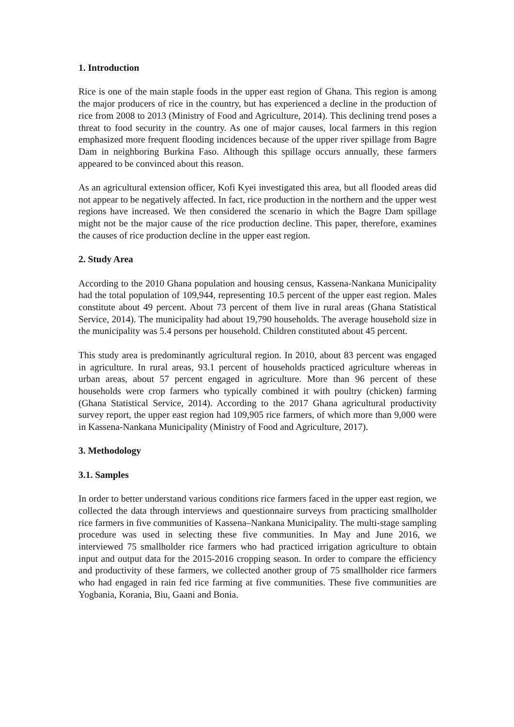1. Introduction
Rice is one of the main staple foods in the upper east region of Ghana. This region is among the major producers of rice in the country, but has experienced a decline in the production of rice from 2008 to 2013 (Ministry of Food and Agriculture, 2014). This declining trend poses a threat to food security in the country. As one of major causes, local farmers in this region emphasized more frequent flooding incidences because of the upper river spillage from Bagre Dam in neighboring Burkina Faso. Although this spillage occurs annually, these farmers appeared to be convinced about this reason.
As an agricultural extension officer, Kofi Kyei investigated this area, but all flooded areas did not appear to be negatively affected. In fact, rice production in the northern and the upper west regions have increased. We then considered the scenario in which the Bagre Dam spillage might not be the major cause of the rice production decline. This paper, therefore, examines the causes of rice production decline in the upper east region.
2. Study Area
According to the 2010 Ghana population and housing census, Kassena-Nankana Municipality had the total population of 109,944, representing 10.5 percent of the upper east region. Males constitute about 49 percent. About 73 percent of them live in rural areas (Ghana Statistical Service, 2014). The municipality had about 19,790 households. The average household size in the municipality was 5.4 persons per household. Children constituted about 45 percent.
This study area is predominantly agricultural region. In 2010, about 83 percent was engaged in agriculture. In rural areas, 93.1 percent of households practiced agriculture whereas in urban areas, about 57 percent engaged in agriculture. More than 96 percent of these households were crop farmers who typically combined it with poultry (chicken) farming (Ghana Statistical Service, 2014). According to the 2017 Ghana agricultural productivity survey report, the upper east region had 109,905 rice farmers, of which more than 9,000 were in Kassena-Nankana Municipality (Ministry of Food and Agriculture, 2017).
3. Methodology
3.1. Samples
In order to better understand various conditions rice farmers faced in the upper east region, we collected the data through interviews and questionnaire surveys from practicing smallholder rice farmers in five communities of Kassena–Nankana Municipality. The multi-stage sampling procedure was used in selecting these five communities. In May and June 2016, we interviewed 75 smallholder rice farmers who had practiced irrigation agriculture to obtain input and output data for the 2015-2016 cropping season. In order to compare the efficiency and productivity of these farmers, we collected another group of 75 smallholder rice farmers who had engaged in rain fed rice farming at five communities. These five communities are Yogbania, Korania, Biu, Gaani and Bonia.